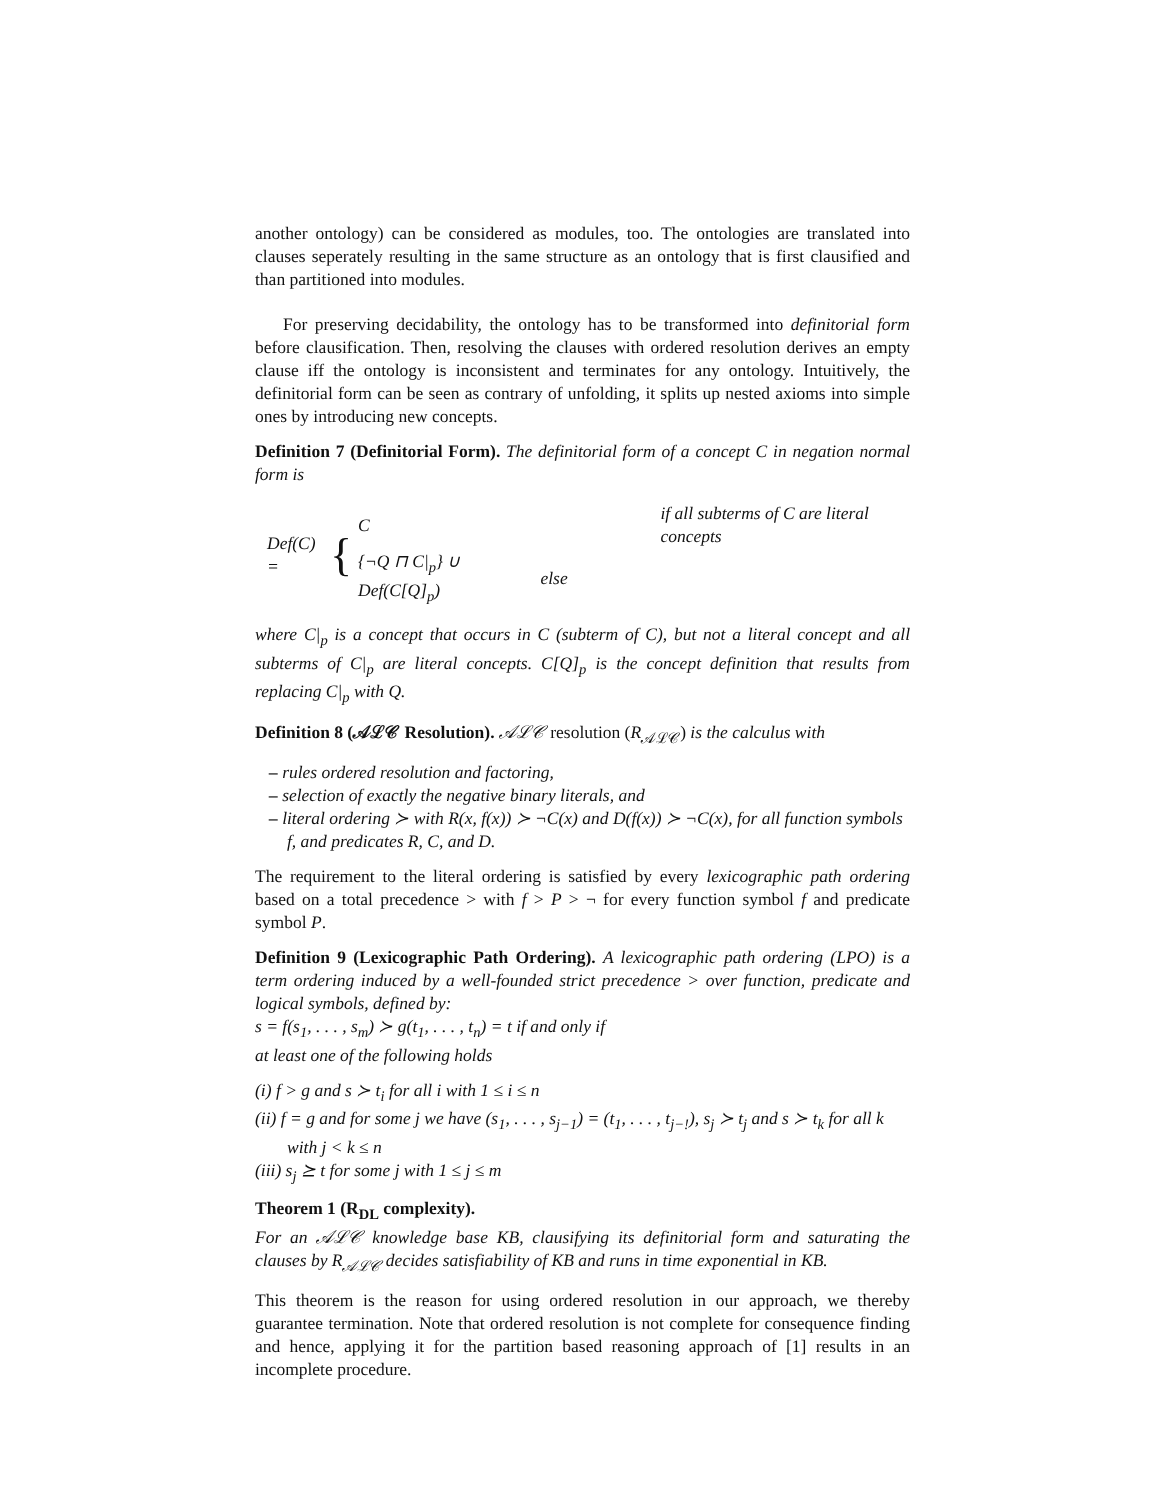another ontology) can be considered as modules, too. The ontologies are translated into clauses seperately resulting in the same structure as an ontology that is first clausified and than partitioned into modules.
For preserving decidability, the ontology has to be transformed into definitorial form before clausification. Then, resolving the clauses with ordered resolution derives an empty clause iff the ontology is inconsistent and terminates for any ontology. Intuitively, the definitorial form can be seen as contrary of unfolding, it splits up nested axioms into simple ones by introducing new concepts.
Definition 7 (Definitorial Form). The definitorial form of a concept C in negation normal form is
Def(C) = {
| C | if all subterms of C are literal concepts |
| {¬Q ⊓ C/<sub>p</sub>} ∪ Def(C[Q]<sub>p</sub>) | else |
where C|<sub>p</sub> is a concept that occurs in C (subterm of C), but not a literal concept and all subterms of C|<sub>p</sub> are literal concepts. C[Q]<sub>p</sub> is the concept definition that results from replacing C|<sub>p</sub> with Q.
Definition 8 (𝒜ℒ𝒞 Resolution). 𝒜ℒ𝒞 resolution (R<sub>𝒜ℒ𝒞</sub>) is the calculus with
– rules ordered resolution and factoring,
– selection of exactly the negative binary literals, and
– literal ordering ≻ with R(x, f(x)) ≻ ¬C(x) and D(f(x)) ≻ ¬C(x), for all function symbols f, and predicates R, C, and D.
The requirement to the literal ordering is satisfied by every lexicographic path ordering based on a total precedence > with f > P > ¬ for every function symbol f and predicate symbol P.
Definition 9 (Lexicographic Path Ordering). A lexicographic path ordering (LPO) is a term ordering induced by a well-founded strict precedence > over function, predicate and logical symbols, defined by:
s = f(s<sub>1</sub>, . . . , s<sub>m</sub>) ≻ g(t<sub>1</sub>, . . . , t<sub>n</sub>) = t if and only if
at least one of the following holds
(i) f > g and s ≻ t<sub>i</sub> for all i with 1 ≤ i ≤ n
(ii) f = g and for some j we have (s<sub>1</sub>, . . . , s<sub>j−1</sub>) = (t<sub>1</sub>, . . . , t<sub>j−!</sub>), s<sub>j</sub> ≻ t<sub>j</sub> and s ≻ t<sub>k</sub> for all k with j < k ≤ n
(iii) s<sub>j</sub> ⪰ t for some j with 1 ≤ j ≤ m
Theorem 1 (R<sub>DL</sub> complexity).
For an 𝒜ℒ𝒞 knowledge base KB, clausifying its definitorial form and saturating the clauses by R<sub>𝒜ℒ𝒞</sub> decides satisfiability of KB and runs in time exponential in KB.
This theorem is the reason for using ordered resolution in our approach, we thereby guarantee termination. Note that ordered resolution is not complete for consequence finding and hence, applying it for the partition based reasoning approach of [1] results in an incomplete procedure.